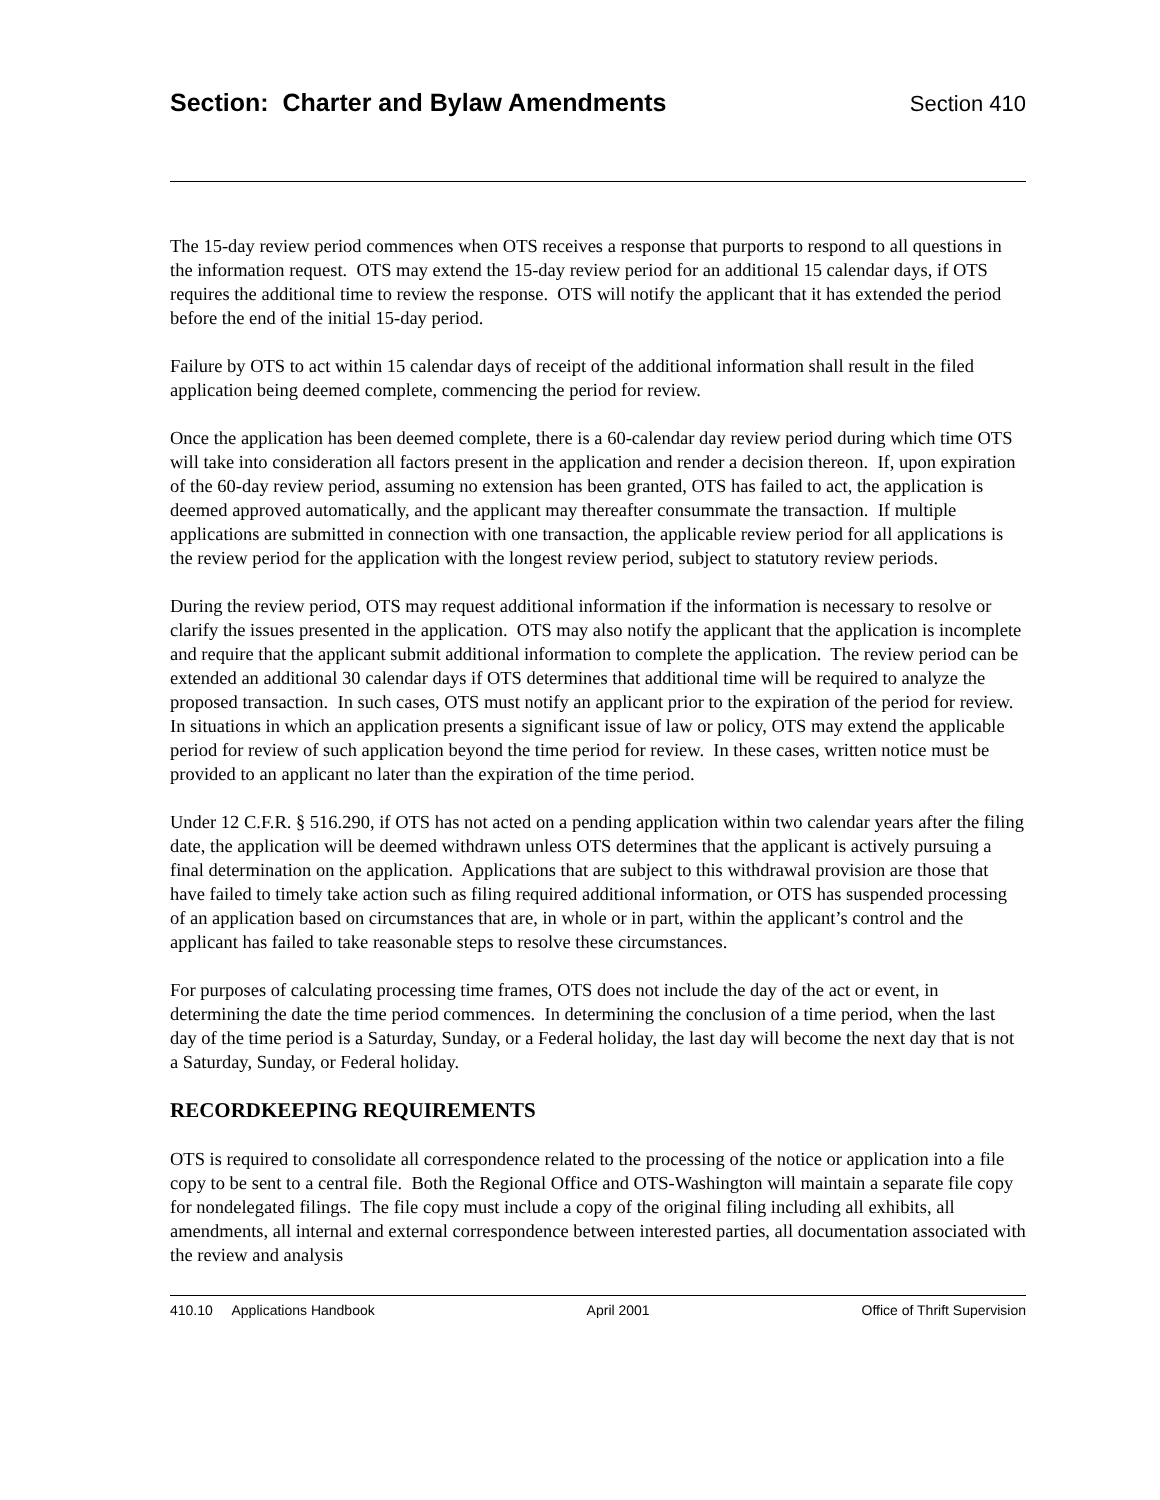Section: Charter and Bylaw Amendments
Section 410
The 15-day review period commences when OTS receives a response that purports to respond to all questions in the information request. OTS may extend the 15-day review period for an additional 15 calendar days, if OTS requires the additional time to review the response. OTS will notify the applicant that it has extended the period before the end of the initial 15-day period.
Failure by OTS to act within 15 calendar days of receipt of the additional information shall result in the filed application being deemed complete, commencing the period for review.
Once the application has been deemed complete, there is a 60-calendar day review period during which time OTS will take into consideration all factors present in the application and render a decision thereon. If, upon expiration of the 60-day review period, assuming no extension has been granted, OTS has failed to act, the application is deemed approved automatically, and the applicant may thereafter consummate the transaction. If multiple applications are submitted in connection with one transaction, the applicable review period for all applications is the review period for the application with the longest review period, subject to statutory review periods.
During the review period, OTS may request additional information if the information is necessary to resolve or clarify the issues presented in the application. OTS may also notify the applicant that the application is incomplete and require that the applicant submit additional information to complete the application. The review period can be extended an additional 30 calendar days if OTS determines that additional time will be required to analyze the proposed transaction. In such cases, OTS must notify an applicant prior to the expiration of the period for review. In situations in which an application presents a significant issue of law or policy, OTS may extend the applicable period for review of such application beyond the time period for review. In these cases, written notice must be provided to an applicant no later than the expiration of the time period.
Under 12 C.F.R. § 516.290, if OTS has not acted on a pending application within two calendar years after the filing date, the application will be deemed withdrawn unless OTS determines that the applicant is actively pursuing a final determination on the application. Applications that are subject to this withdrawal provision are those that have failed to timely take action such as filing required additional information, or OTS has suspended processing of an application based on circumstances that are, in whole or in part, within the applicant’s control and the applicant has failed to take reasonable steps to resolve these circumstances.
For purposes of calculating processing time frames, OTS does not include the day of the act or event, in determining the date the time period commences. In determining the conclusion of a time period, when the last day of the time period is a Saturday, Sunday, or a Federal holiday, the last day will become the next day that is not a Saturday, Sunday, or Federal holiday.
RECORDKEEPING REQUIREMENTS
OTS is required to consolidate all correspondence related to the processing of the notice or application into a file copy to be sent to a central file. Both the Regional Office and OTS-Washington will maintain a separate file copy for nondelegated filings. The file copy must include a copy of the original filing including all exhibits, all amendments, all internal and external correspondence between interested parties, all documentation associated with the review and analysis
410.10 Applications Handbook April 2001 Office of Thrift Supervision